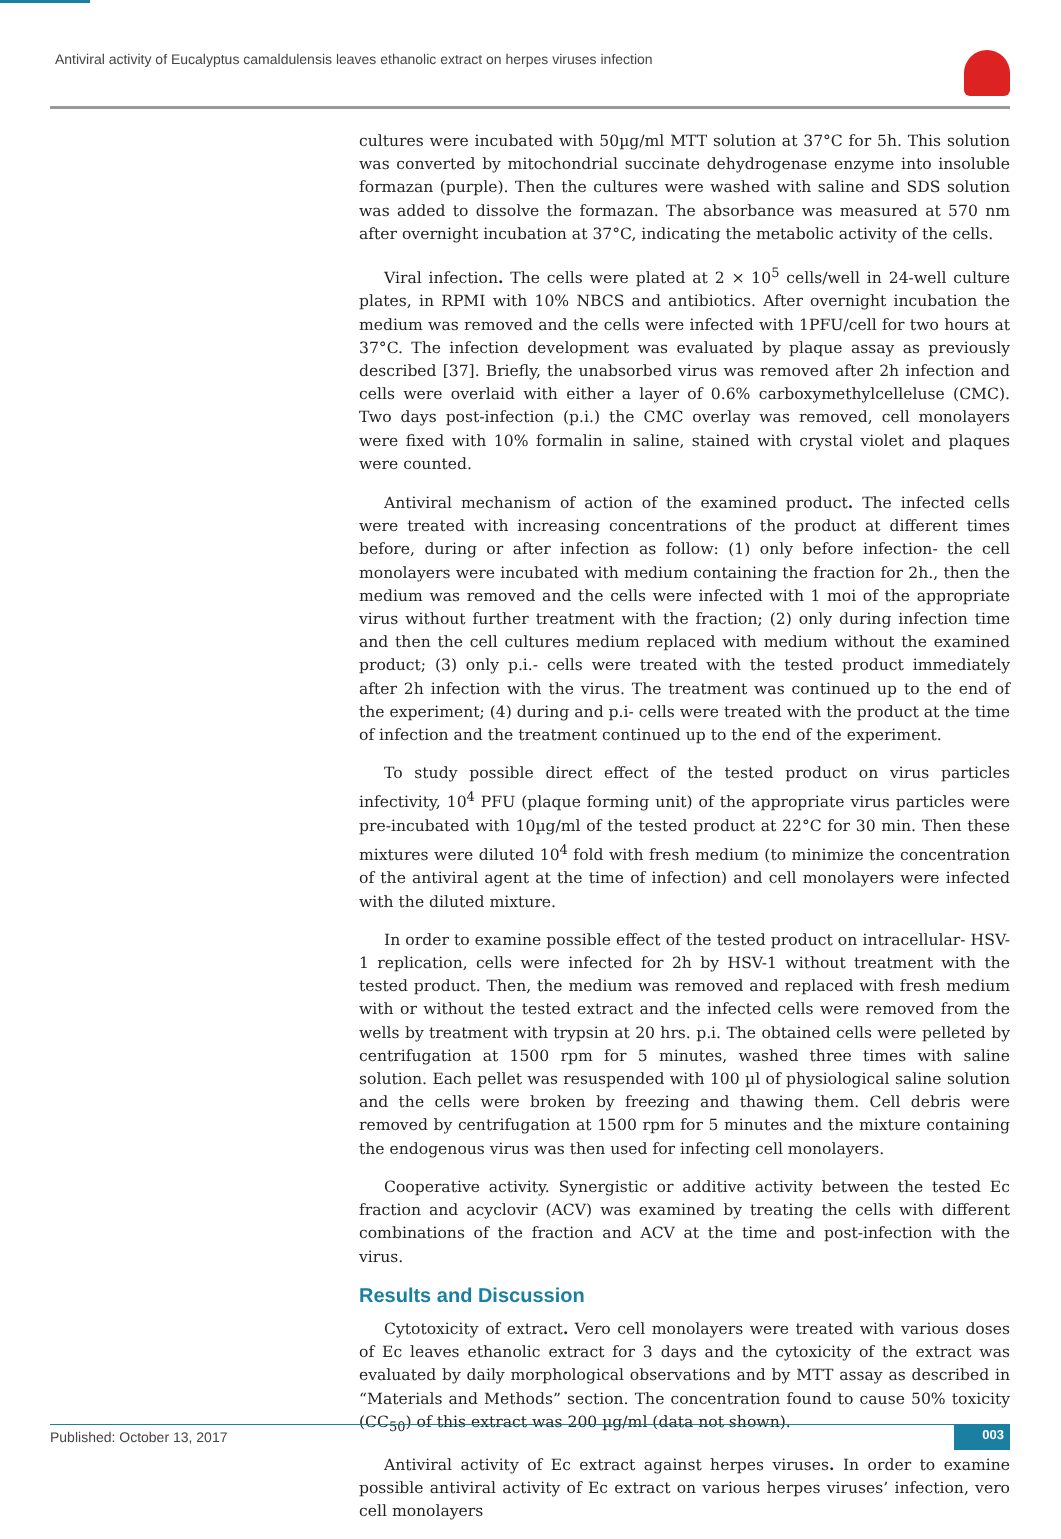Antiviral activity of Eucalyptus camaldulensis leaves ethanolic extract on herpes viruses infection
cultures were incubated with 50µg/ml MTT solution at 37°C for 5h. This solution was converted by mitochondrial succinate dehydrogenase enzyme into insoluble formazan (purple). Then the cultures were washed with saline and SDS solution was added to dissolve the formazan. The absorbance was measured at 570 nm after overnight incubation at 37°C, indicating the metabolic activity of the cells.
Viral infection. The cells were plated at 2 × 10<sup>5</sup> cells/well in 24-well culture plates, in RPMI with 10% NBCS and antibiotics. After overnight incubation the medium was removed and the cells were infected with 1PFU/cell for two hours at 37°C. The infection development was evaluated by plaque assay as previously described [37]. Briefly, the unabsorbed virus was removed after 2h infection and cells were overlaid with either a layer of 0.6% carboxymethylcelleluse (CMC). Two days post-infection (p.i.) the CMC overlay was removed, cell monolayers were fixed with 10% formalin in saline, stained with crystal violet and plaques were counted.
Antiviral mechanism of action of the examined product. The infected cells were treated with increasing concentrations of the product at different times before, during or after infection as follow: (1) only before infection- the cell monolayers were incubated with medium containing the fraction for 2h., then the medium was removed and the cells were infected with 1 moi of the appropriate virus without further treatment with the fraction; (2) only during infection time and then the cell cultures medium replaced with medium without the examined product; (3) only p.i.- cells were treated with the tested product immediately after 2h infection with the virus. The treatment was continued up to the end of the experiment; (4) during and p.i- cells were treated with the product at the time of infection and the treatment continued up to the end of the experiment.
To study possible direct effect of the tested product on virus particles infectivity, 10<sup>4</sup> PFU (plaque forming unit) of the appropriate virus particles were pre-incubated with 10µg/ml of the tested product at 22°C for 30 min. Then these mixtures were diluted 10<sup>4</sup> fold with fresh medium (to minimize the concentration of the antiviral agent at the time of infection) and cell monolayers were infected with the diluted mixture.
In order to examine possible effect of the tested product on intracellular- HSV-1 replication, cells were infected for 2h by HSV-1 without treatment with the tested product. Then, the medium was removed and replaced with fresh medium with or without the tested extract and the infected cells were removed from the wells by treatment with trypsin at 20 hrs. p.i. The obtained cells were pelleted by centrifugation at 1500 rpm for 5 minutes, washed three times with saline solution. Each pellet was resuspended with 100 µl of physiological saline solution and the cells were broken by freezing and thawing them. Cell debris were removed by centrifugation at 1500 rpm for 5 minutes and the mixture containing the endogenous virus was then used for infecting cell monolayers.
Cooperative activity. Synergistic or additive activity between the tested Ec fraction and acyclovir (ACV) was examined by treating the cells with different combinations of the fraction and ACV at the time and post-infection with the virus.
Results and Discussion
Cytotoxicity of extract. Vero cell monolayers were treated with various doses of Ec leaves ethanolic extract for 3 days and the cytoxicity of the extract was evaluated by daily morphological observations and by MTT assay as described in “Materials and Methods” section. The concentration found to cause 50% toxicity (CC<sub>50</sub>) of this extract was 200 µg/ml (data not shown).
Antiviral activity of Ec extract against herpes viruses. In order to examine possible antiviral activity of Ec extract on various herpes viruses’ infection, vero cell monolayers
Published: October 13, 2017 003